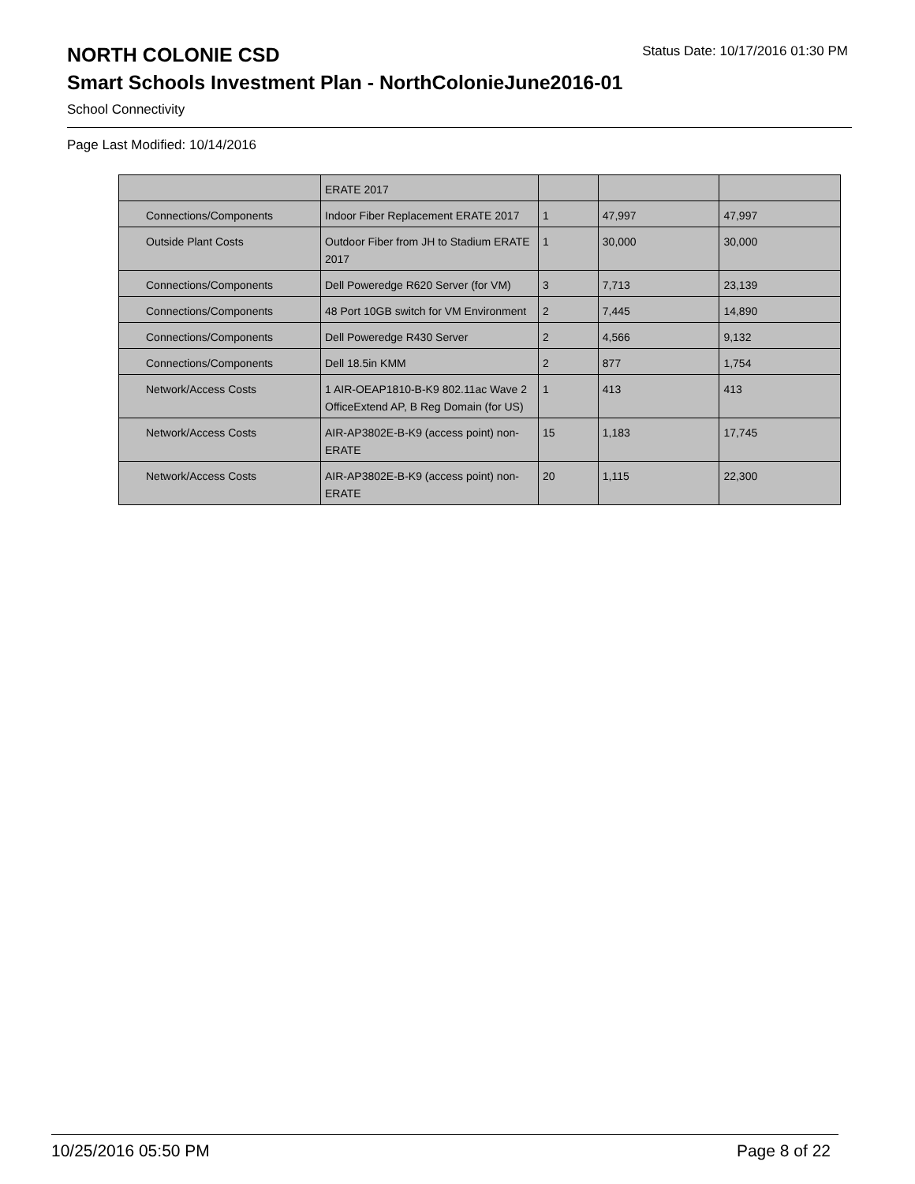NORTH COLONIE CSD
Status Date: 10/17/2016 01:30 PM
Smart Schools Investment Plan - NorthColonieJune2016-01
School Connectivity
Page Last Modified: 10/14/2016
| | ERATE 2017 | | | |
| Connections/Components | Indoor Fiber Replacement ERATE 2017 | 1 | 47,997 | 47,997 |
| Outside Plant Costs | Outdoor Fiber from JH to Stadium ERATE 2017 | 1 | 30,000 | 30,000 |
| Connections/Components | Dell Poweredge R620 Server (for VM) | 3 | 7,713 | 23,139 |
| Connections/Components | 48 Port 10GB switch for VM Environment | 2 | 7,445 | 14,890 |
| Connections/Components | Dell Poweredge R430 Server | 2 | 4,566 | 9,132 |
| Connections/Components | Dell 18.5in KMM | 2 | 877 | 1,754 |
| Network/Access Costs | 1 AIR-OEAP1810-B-K9 802.11ac Wave 2 OfficeExtend AP, B Reg Domain (for US) | 1 | 413 | 413 |
| Network/Access Costs | AIR-AP3802E-B-K9 (access point) non-ERATE | 15 | 1,183 | 17,745 |
| Network/Access Costs | AIR-AP3802E-B-K9 (access point) non-ERATE | 20 | 1,115 | 22,300 |
10/25/2016 05:50 PM Page 8 of 22